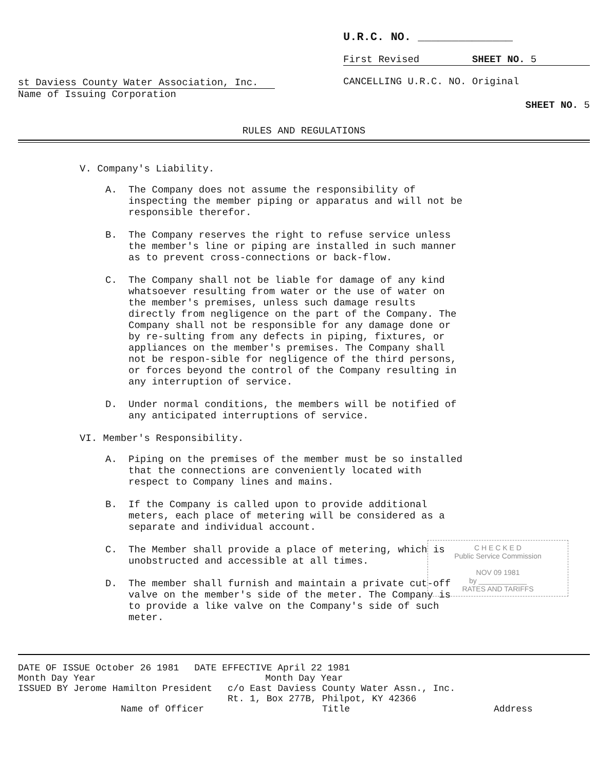st Daviess County Water Association, Inc.
Name of Issuing Corporation
U.R.C. NO. ______________
First Revised SHEET NO. 5
CANCELLING U.R.C. NO. Original
SHEET NO. 5
RULES AND REGULATIONS
V. Company's Liability.
A. The Company does not assume the responsibility of inspecting the member piping or apparatus and will not be responsible therefor.
B. The Company reserves the right to refuse service unless the member's line or piping are installed in such manner as to prevent cross-connections or back-flow.
C. The Company shall not be liable for damage of any kind whatsoever resulting from water or the use of water on the member's premises, unless such damage results directly from negligence on the part of the Company. The Company shall not be responsible for any damage done or by re-sulting from any defects in piping, fixtures, or appliances on the member's premises. The Company shall not be respon-sible for negligence of the third persons, or forces beyond the control of the Company resulting in any interruption of service.
D. Under normal conditions, the members will be notified of any anticipated interruptions of service.
VI. Member's Responsibility.
A. Piping on the premises of the member must be so installed that the connections are conveniently located with respect to Company lines and mains.
B. If the Company is called upon to provide additional meters, each place of metering will be considered as a separate and individual account.
C. The Member shall provide a place of metering, which is unobstructed and accessible at all times.
D. The member shall furnish and maintain a private cut-off valve on the member's side of the meter. The Company is to provide a like valve on the Company's side of such meter.
C H E C K E D
Public Service Commission
NOV 09 1981
by ____________
RATES AND TARIFFS
DATE OF ISSUE October 26 1981 DATE EFFECTIVE April 22 1981
Month Day Year Month Day Year
ISSUED BY Jerome Hamilton President c/o East Daviess County Water Assn., Inc.
Rt. 1, Box 277B, Philpot, KY 42366
Name of Officer Title Address